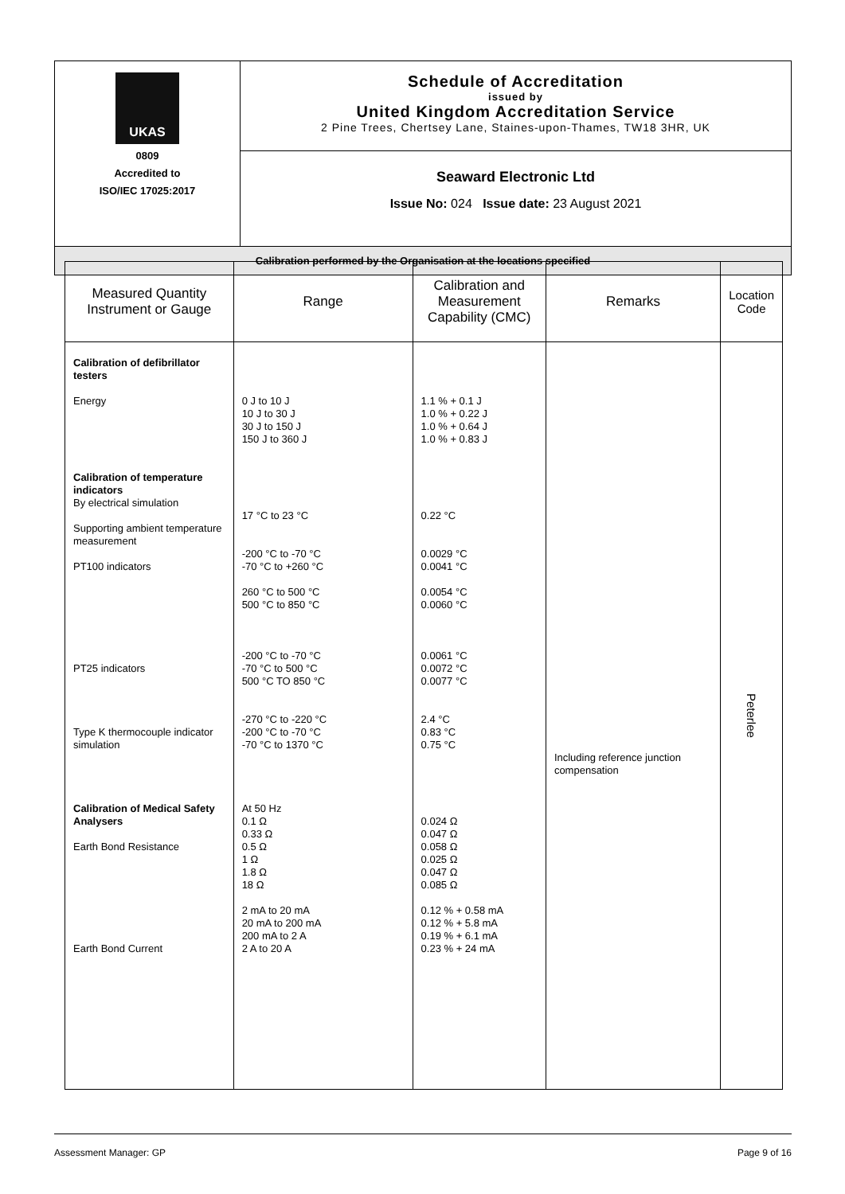| UKAS 0809 Accredited to ISO/IEC 17025:2017 | Schedule of Accreditation issued by United Kingdom Accreditation Service 2 Pine Trees, Chertsey Lane, Staines-upon-Thames, TW18 3HR, UK |
| | Seaward Electronic Ltd Issue No: 024 Issue date: 23 August 2021 |
| Calibration performed by the Organisation at the locations specified | |
| Measured Quantity Instrument or Gauge | Range | Calibration and Measurement Capability (CMC) | Remarks | Location Code |
| --- | --- | --- | --- | --- |
| Calibration of defibrillator testers Energy Calibration of temperature indicators By electrical simulation Supporting ambient temperature measurement PT100 indicators PT25 indicators Type K thermocouple indicator simulation Calibration of Medical Safety Analysers Earth Bond Resistance Earth Bond Current | 0 J to 10 J 10 J to 30 J 30 J to 150 J 150 J to 360 J 17 °C to 23 °C -200 °C to -70 °C -70 °C to +260 °C 260 °C to 500 °C 500 °C to 850 °C -200 °C to -70 °C -70 °C to 500 °C 500 °C TO 850 °C -270 °C to -220 °C -200 °C to -70 °C -70 °C to 1370 °C At 50 Hz 0.1 Ω 0.33 Ω 0.5 Ω 1 Ω 1.8 Ω 18 Ω 2 mA to 20 mA 20 mA to 200 mA 200 mA to 2 A 2 A to 20 A | 1.1 % + 0.1 J 1.0 % + 0.22 J 1.0 % + 0.64 J 1.0 % + 0.83 J 0.22 °C 0.0029 °C 0.0041 °C 0.0054 °C 0.0060 °C 0.0061 °C 0.0072 °C 0.0077 °C 2.4 °C 0.83 °C 0.75 °C 0.024 Ω 0.047 Ω 0.058 Ω 0.025 Ω 0.047 Ω 0.085 Ω 0.12 % + 0.58 mA 0.12 % + 5.8 mA 0.19 % + 6.1 mA 0.23 % + 24 mA | Including reference junction compensation | Peterlee |
Assessment Manager: GP Page 9 of 16